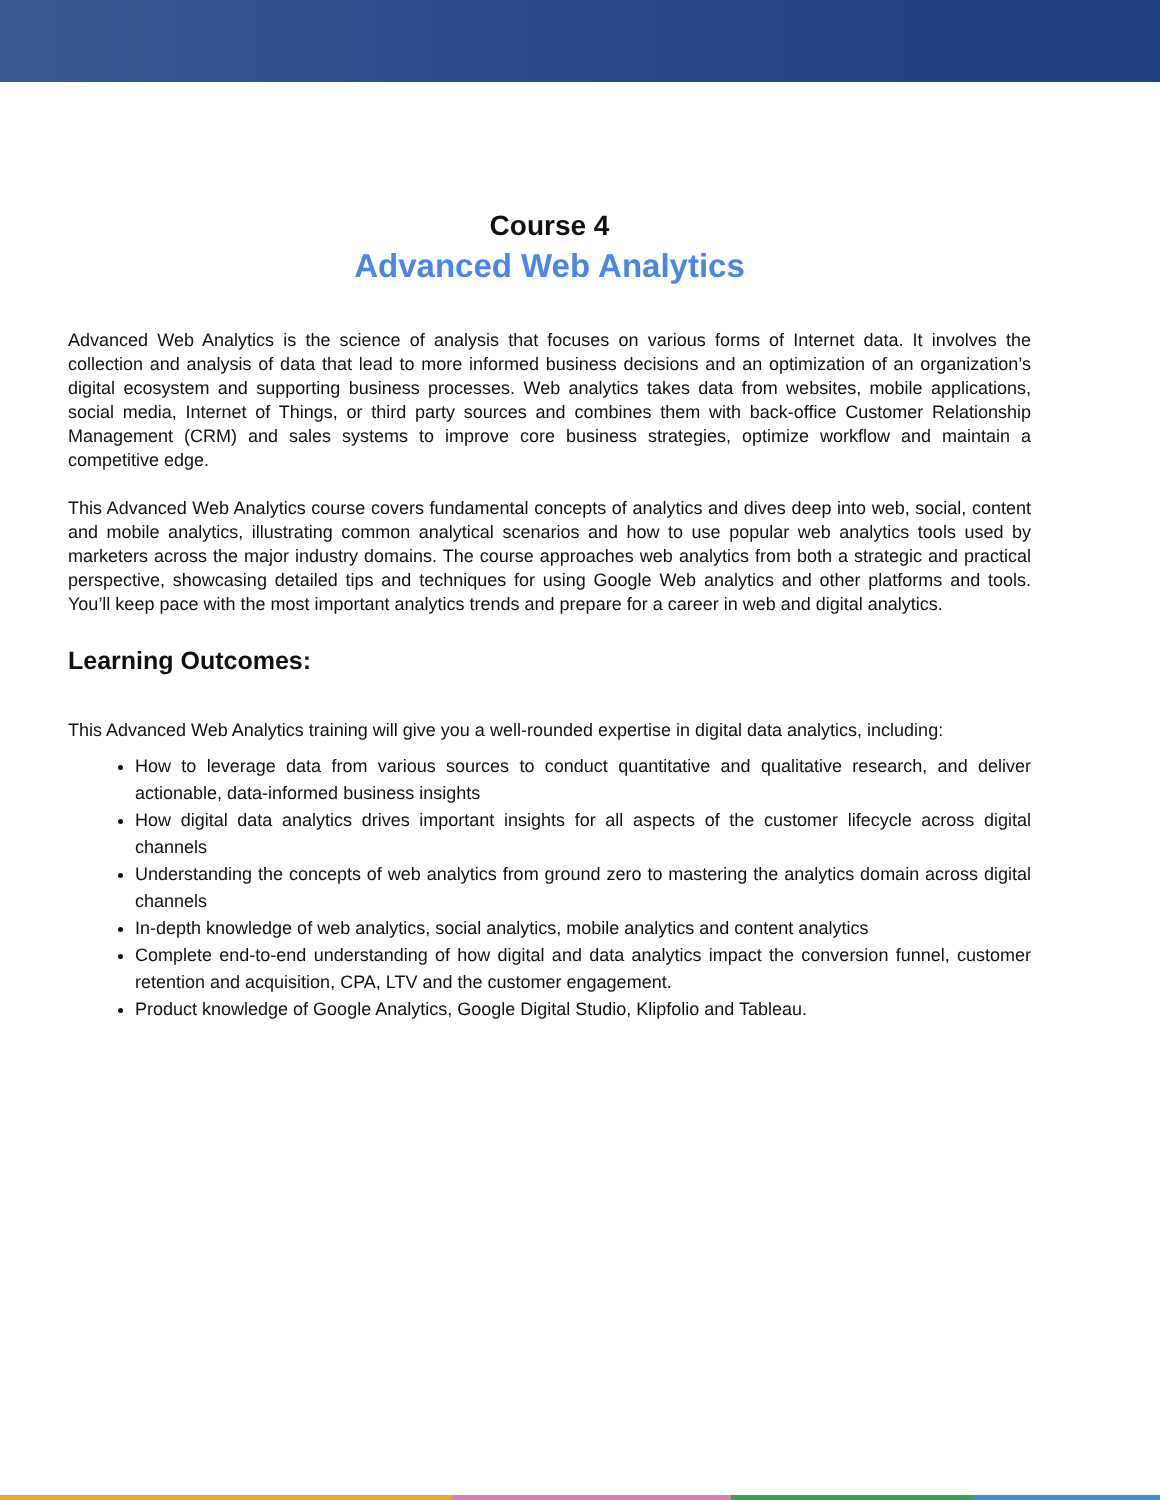Course 4
Advanced Web Analytics
Advanced Web Analytics is the science of analysis that focuses on various forms of Internet data. It involves the collection and analysis of data that lead to more informed business decisions and an optimization of an organization’s digital ecosystem and supporting business processes. Web analytics takes data from websites, mobile applications, social media, Internet of Things, or third party sources and combines them with back-office Customer Relationship Management (CRM) and sales systems to improve core business strategies, optimize workflow and maintain a competitive edge.
This Advanced Web Analytics course covers fundamental concepts of analytics and dives deep into web, social, content and mobile analytics, illustrating common analytical scenarios and how to use popular web analytics tools used by marketers across the major industry domains. The course approaches web analytics from both a strategic and practical perspective, showcasing detailed tips and techniques for using Google Web analytics and other platforms and tools. You’ll keep pace with the most important analytics trends and prepare for a career in web and digital analytics.
Learning Outcomes:
This Advanced Web Analytics training will give you a well-rounded expertise in digital data analytics, including:
How to leverage data from various sources to conduct quantitative and qualitative research, and deliver actionable, data-informed business insights
How digital data analytics drives important insights for all aspects of the customer lifecycle across digital channels
Understanding the concepts of web analytics from ground zero to mastering the analytics domain across digital channels
In-depth knowledge of web analytics, social analytics, mobile analytics and content analytics
Complete end-to-end understanding of how digital and data analytics impact the conversion funnel, customer retention and acquisition, CPA, LTV and the customer engagement.
Product knowledge of Google Analytics, Google Digital Studio, Klipfolio and Tableau.